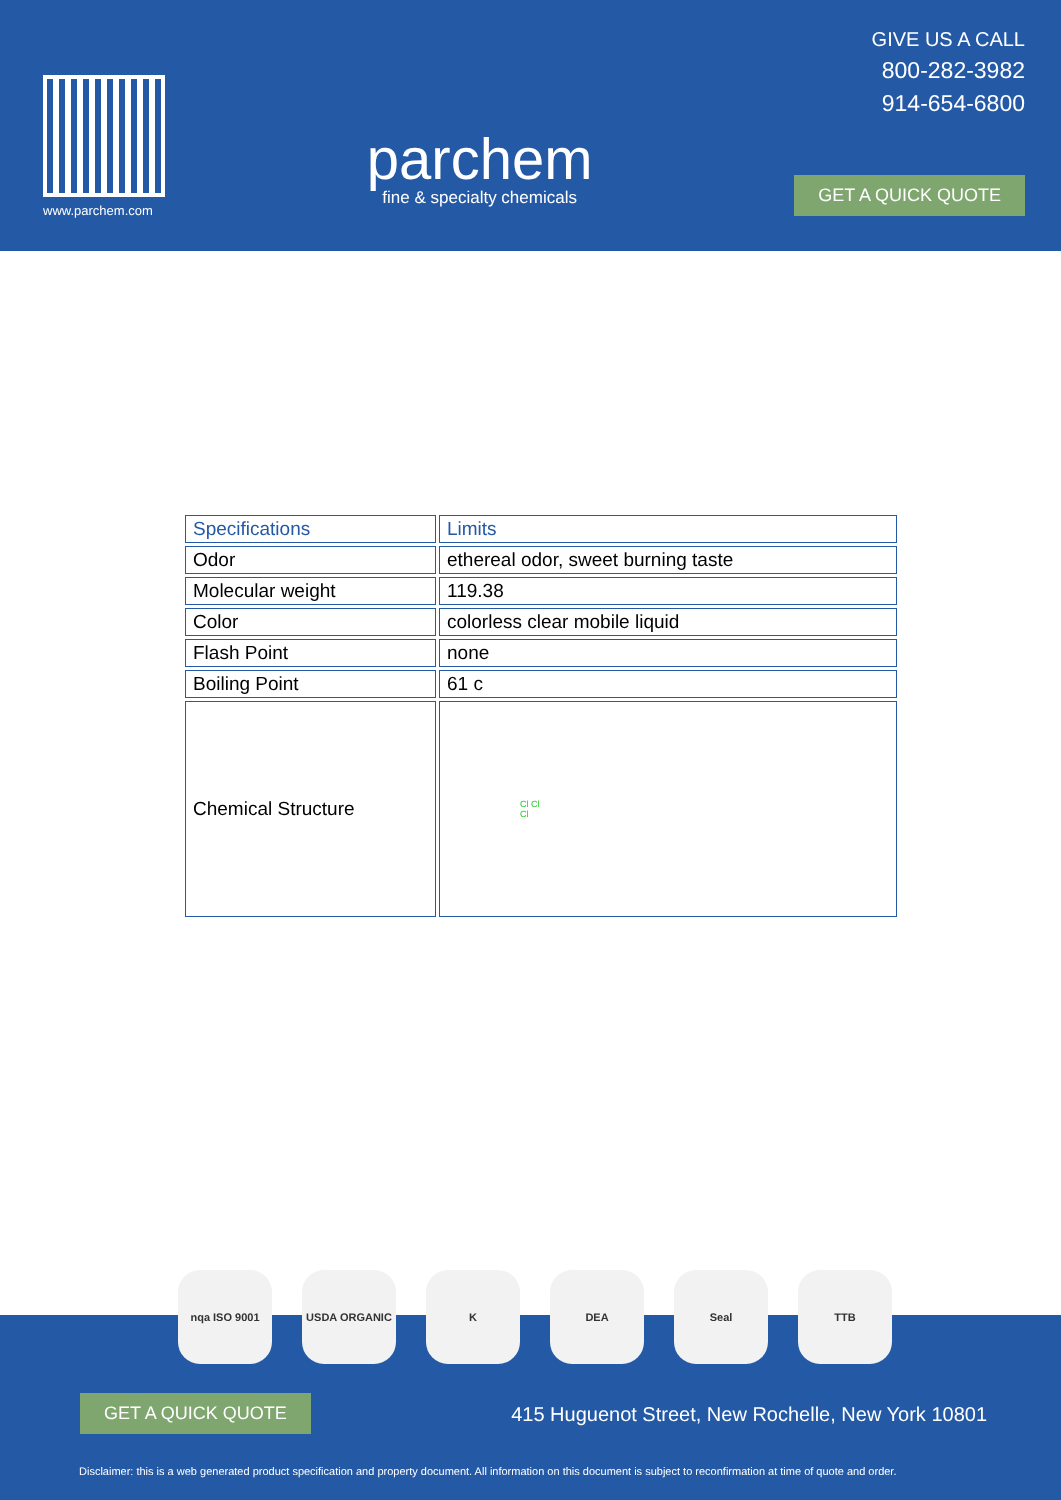www.parchem.com
parchem
fine & specialty chemicals
GIVE US A CALL
800-282-3982
914-654-6800
GET A QUICK QUOTE
| Specifications | Limits |
| --- | --- |
| Odor | ethereal odor, sweet burning taste |
| Molecular weight | 119.38 |
| Color | colorless clear mobile liquid |
| Flash Point | none |
| Boiling Point | 61 c |
| Chemical Structure | Cl Cl Cl |
GET A QUICK QUOTE
415 Huguenot Street, New Rochelle, New York 10801
Disclaimer: this is a web generated product specification and property document. All information on this document is subject to reconfirmation at time of quote and order.
nqa ISO 9001 USDA ORGANIC K DEA Seal TTB